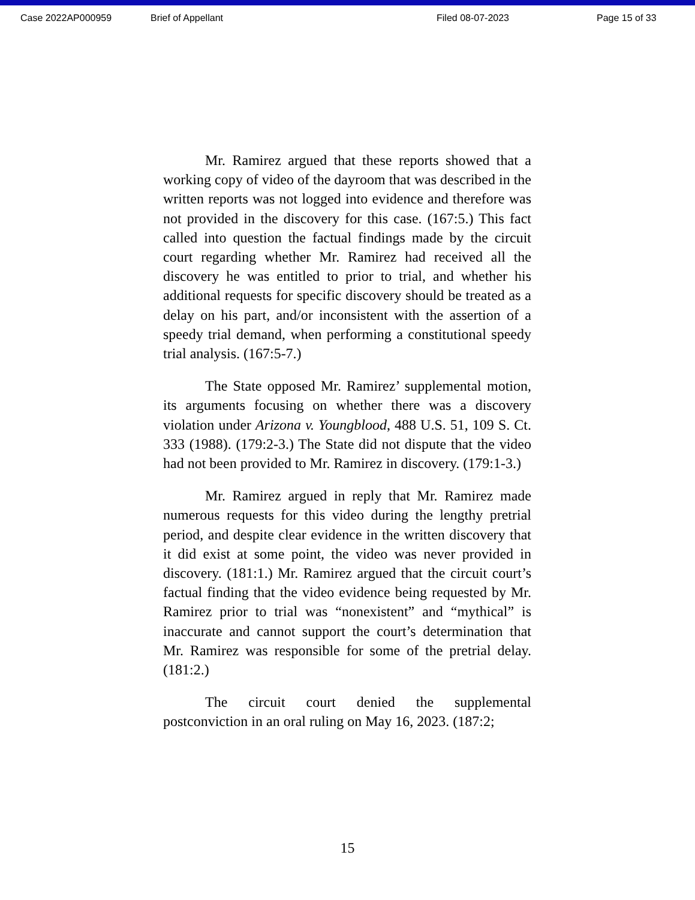Case 2022AP000959 Brief of Appellant Filed 08-07-2023 Page 15 of 33
Mr. Ramirez argued that these reports showed that a working copy of video of the dayroom that was described in the written reports was not logged into evidence and therefore was not provided in the discovery for this case. (167:5.) This fact called into question the factual findings made by the circuit court regarding whether Mr. Ramirez had received all the discovery he was entitled to prior to trial, and whether his additional requests for specific discovery should be treated as a delay on his part, and/or inconsistent with the assertion of a speedy trial demand, when performing a constitutional speedy trial analysis. (167:5-7.)
The State opposed Mr. Ramirez’ supplemental motion, its arguments focusing on whether there was a discovery violation under Arizona v. Youngblood, 488 U.S. 51, 109 S. Ct. 333 (1988). (179:2-3.) The State did not dispute that the video had not been provided to Mr. Ramirez in discovery. (179:1-3.)
Mr. Ramirez argued in reply that Mr. Ramirez made numerous requests for this video during the lengthy pretrial period, and despite clear evidence in the written discovery that it did exist at some point, the video was never provided in discovery. (181:1.) Mr. Ramirez argued that the circuit court’s factual finding that the video evidence being requested by Mr. Ramirez prior to trial was “nonexistent” and “mythical” is inaccurate and cannot support the court’s determination that Mr. Ramirez was responsible for some of the pretrial delay. (181:2.)
The circuit court denied the supplemental postconviction in an oral ruling on May 16, 2023. (187:2;
15